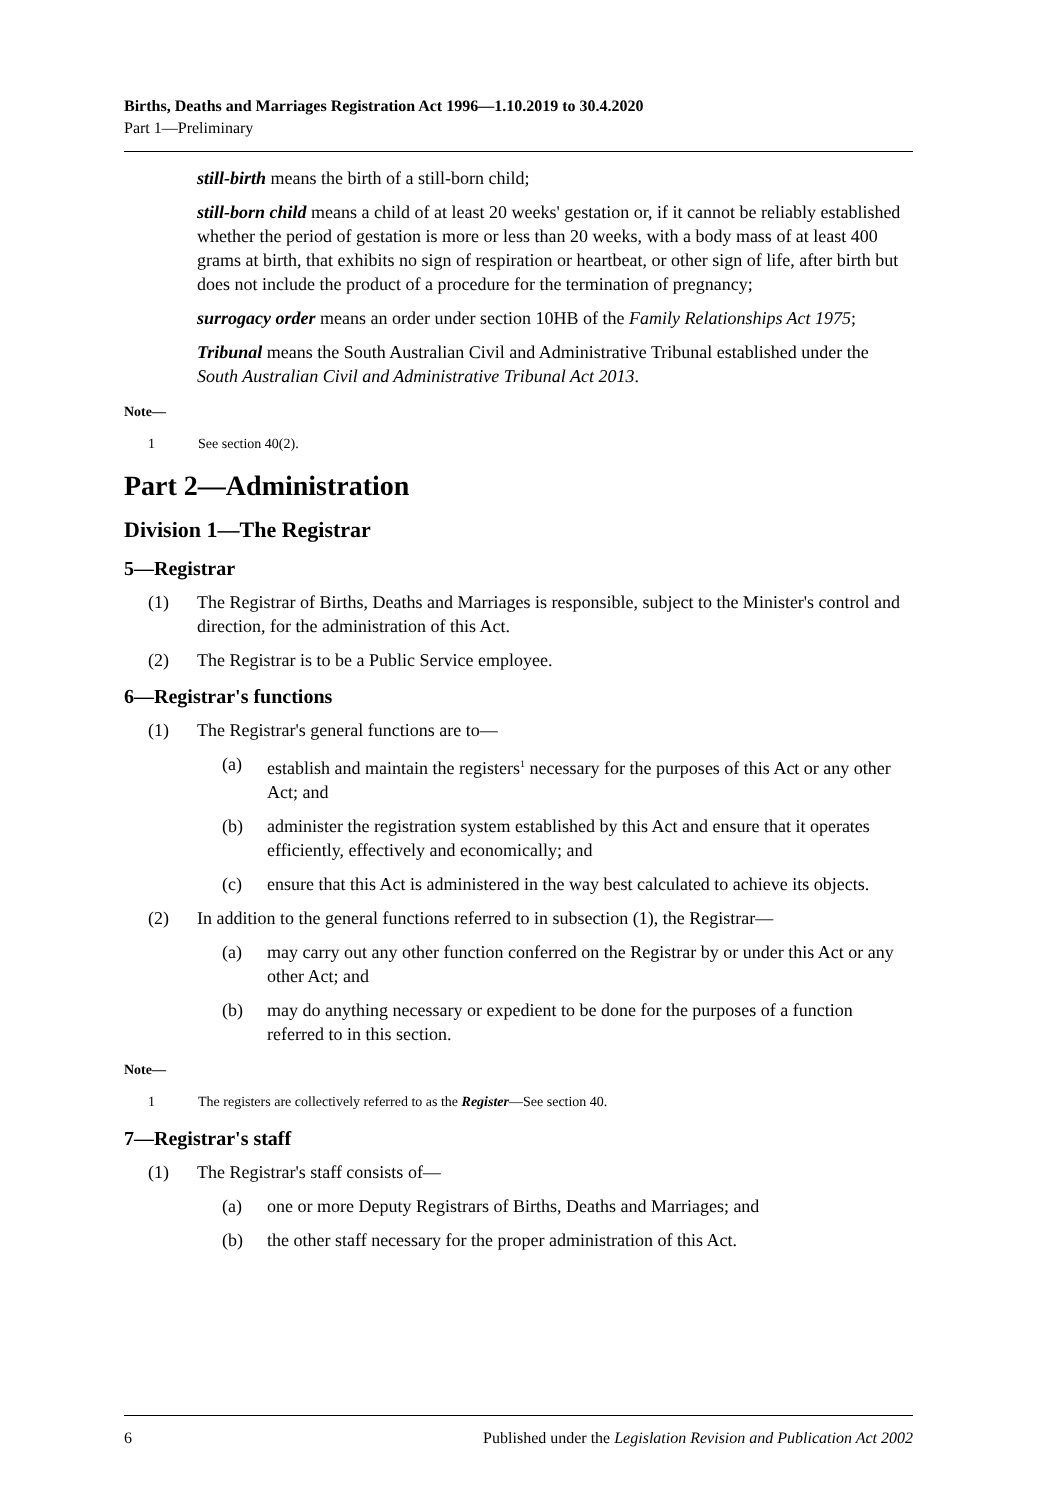Births, Deaths and Marriages Registration Act 1996—1.10.2019 to 30.4.2020
Part 1—Preliminary
still-birth means the birth of a still-born child;
still-born child means a child of at least 20 weeks' gestation or, if it cannot be reliably established whether the period of gestation is more or less than 20 weeks, with a body mass of at least 400 grams at birth, that exhibits no sign of respiration or heartbeat, or other sign of life, after birth but does not include the product of a procedure for the termination of pregnancy;
surrogacy order means an order under section 10HB of the Family Relationships Act 1975;
Tribunal means the South Australian Civil and Administrative Tribunal established under the South Australian Civil and Administrative Tribunal Act 2013.
Note—
1 See section 40(2).
Part 2—Administration
Division 1—The Registrar
5—Registrar
(1) The Registrar of Births, Deaths and Marriages is responsible, subject to the Minister's control and direction, for the administration of this Act.
(2) The Registrar is to be a Public Service employee.
6—Registrar's functions
(1) The Registrar's general functions are to—
(a) establish and maintain the registers<sup>1</sup> necessary for the purposes of this Act or any other Act; and
(b) administer the registration system established by this Act and ensure that it operates efficiently, effectively and economically; and
(c) ensure that this Act is administered in the way best calculated to achieve its objects.
(2) In addition to the general functions referred to in subsection (1), the Registrar—
(a) may carry out any other function conferred on the Registrar by or under this Act or any other Act; and
(b) may do anything necessary or expedient to be done for the purposes of a function referred to in this section.
Note—
1 The registers are collectively referred to as the Register—See section 40.
7—Registrar's staff
(1) The Registrar's staff consists of—
(a) one or more Deputy Registrars of Births, Deaths and Marriages; and
(b) the other staff necessary for the proper administration of this Act.
6 Published under the Legislation Revision and Publication Act 2002